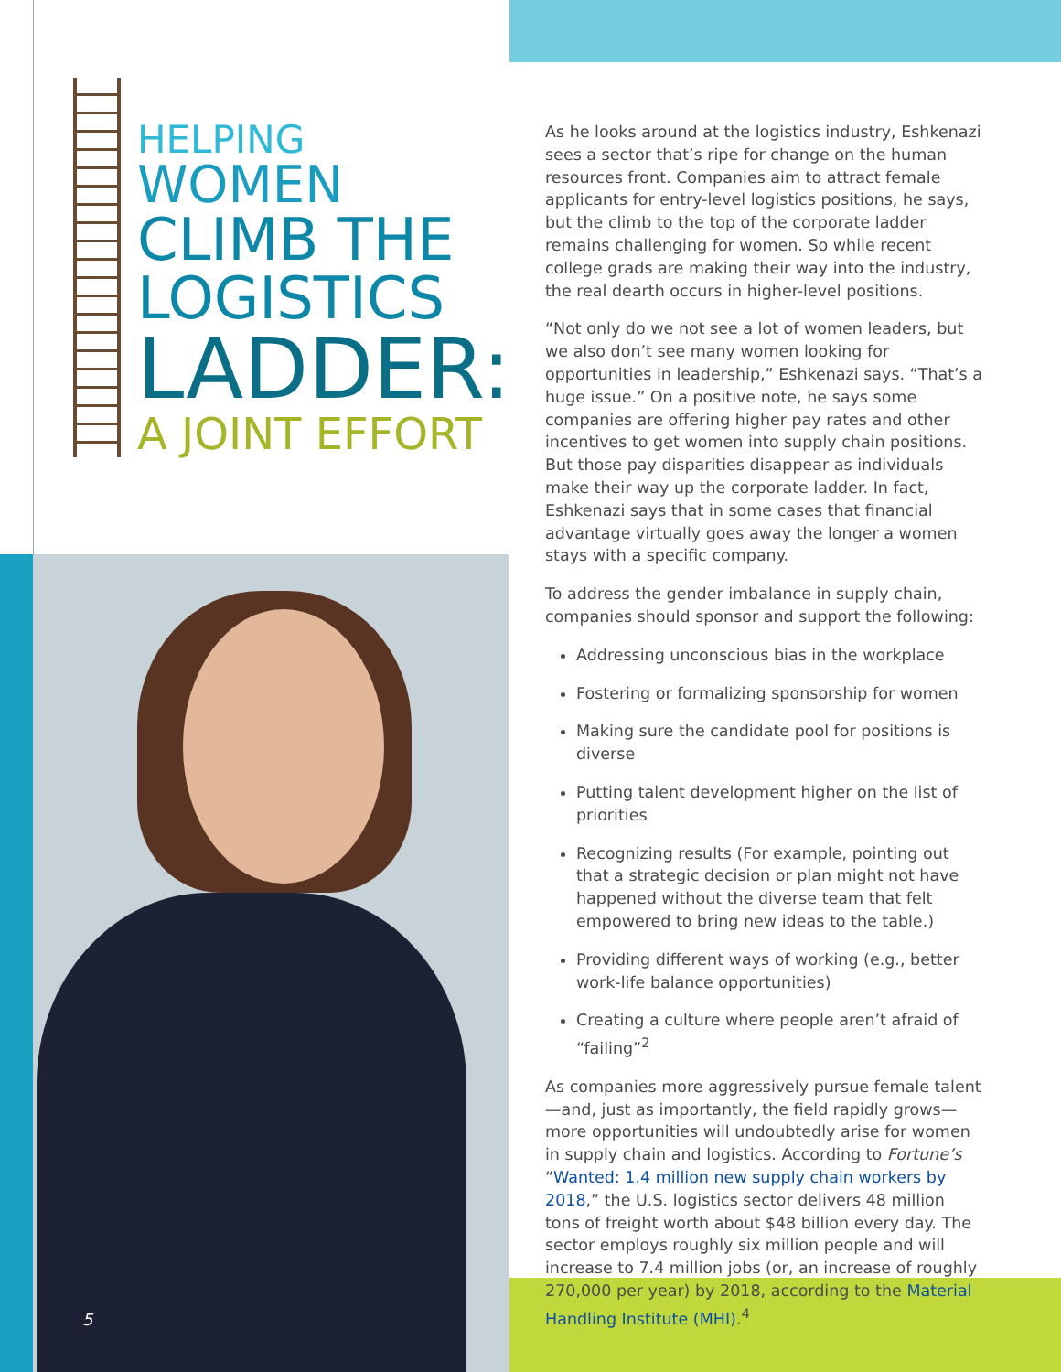HELPING
WOMEN
CLIMB THE
LOGISTICS
LADDER:
A JOINT EFFORT
5
As he looks around at the logistics industry, Eshkenazi sees a sector that’s ripe for change on the human resources front. Companies aim to attract female applicants for entry-level logistics positions, he says, but the climb to the top of the corporate ladder remains challenging for women. So while recent college grads are making their way into the industry, the real dearth occurs in higher-level positions.
“Not only do we not see a lot of women leaders, but we also don’t see many women looking for opportunities in leadership,” Eshkenazi says. “That’s a huge issue.” On a positive note, he says some companies are offering higher pay rates and other incentives to get women into supply chain positions. But those pay disparities disappear as individuals make their way up the corporate ladder. In fact, Eshkenazi says that in some cases that financial advantage virtually goes away the longer a women stays with a specific company.
To address the gender imbalance in supply chain, companies should sponsor and support the following:
Addressing unconscious bias in the workplace
Fostering or formalizing sponsorship for women
Making sure the candidate pool for positions is diverse
Putting talent development higher on the list of priorities
Recognizing results (For example, pointing out that a strategic decision or plan might not have happened without the diverse team that felt empowered to bring new ideas to the table.)
Providing different ways of working (e.g., better work-life balance opportunities)
Creating a culture where people aren’t afraid of “failing”<sup>2</sup>
As companies more aggressively pursue female talent—and, just as importantly, the field rapidly grows—more opportunities will undoubtedly arise for women in supply chain and logistics. According to Fortune’s “Wanted: 1.4 million new supply chain workers by 2018,” the U.S. logistics sector delivers 48 million tons of freight worth about $48 billion every day. The sector employs roughly six million people and will increase to 7.4 million jobs (or, an increase of roughly 270,000 per year) by 2018, according to the Material Handling Institute (MHI).<sup>4</sup>